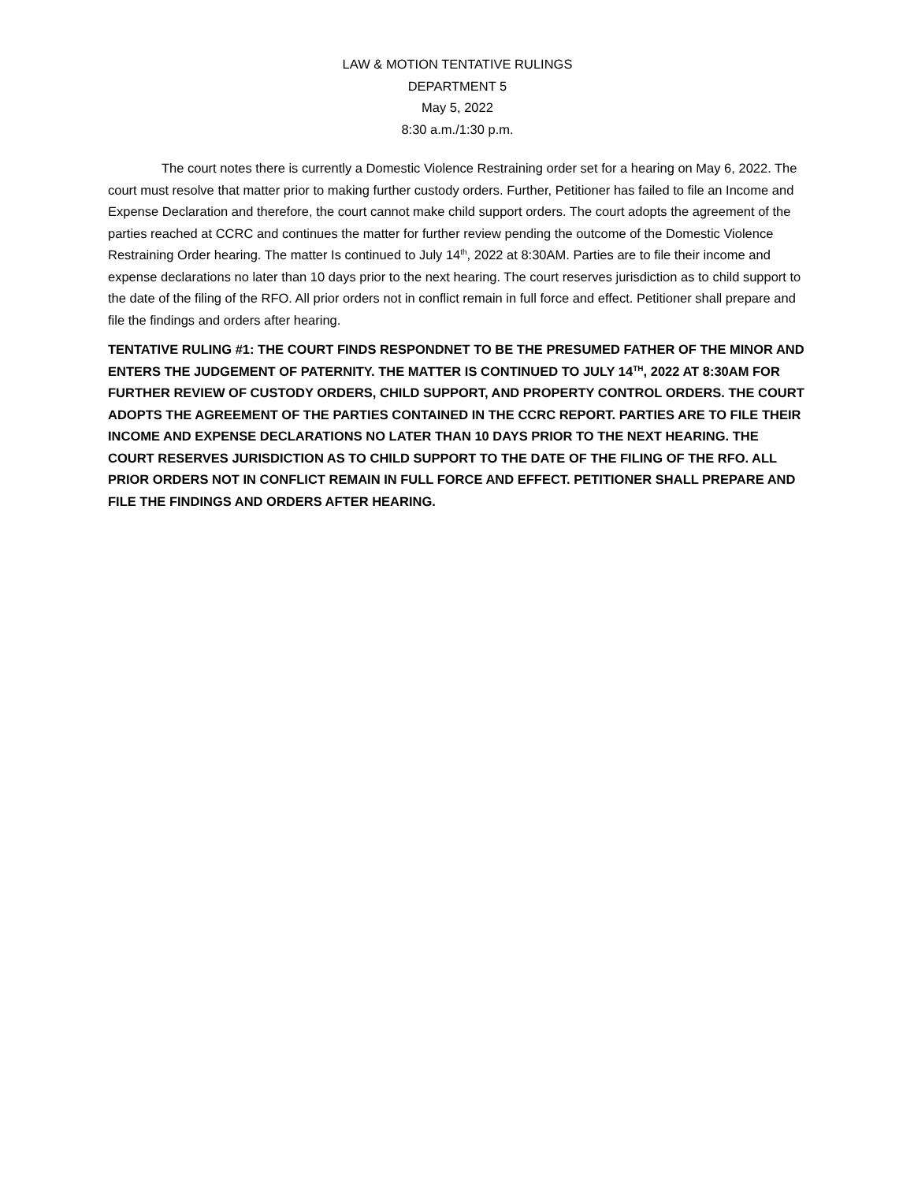LAW & MOTION TENTATIVE RULINGS
DEPARTMENT 5
May 5, 2022
8:30 a.m./1:30 p.m.
The court notes there is currently a Domestic Violence Restraining order set for a hearing on May 6, 2022. The court must resolve that matter prior to making further custody orders. Further, Petitioner has failed to file an Income and Expense Declaration and therefore, the court cannot make child support orders. The court adopts the agreement of the parties reached at CCRC and continues the matter for further review pending the outcome of the Domestic Violence Restraining Order hearing. The matter Is continued to July 14<sup>th</sup>, 2022 at 8:30AM. Parties are to file their income and expense declarations no later than 10 days prior to the next hearing. The court reserves jurisdiction as to child support to the date of the filing of the RFO. All prior orders not in conflict remain in full force and effect. Petitioner shall prepare and file the findings and orders after hearing.
TENTATIVE RULING #1: THE COURT FINDS RESPONDNET TO BE THE PRESUMED FATHER OF THE MINOR AND ENTERS THE JUDGEMENT OF PATERNITY. THE MATTER IS CONTINUED TO JULY 14<sup>TH</sup>, 2022 AT 8:30AM FOR FURTHER REVIEW OF CUSTODY ORDERS, CHILD SUPPORT, AND PROPERTY CONTROL ORDERS. THE COURT ADOPTS THE AGREEMENT OF THE PARTIES CONTAINED IN THE CCRC REPORT. PARTIES ARE TO FILE THEIR INCOME AND EXPENSE DECLARATIONS NO LATER THAN 10 DAYS PRIOR TO THE NEXT HEARING. THE COURT RESERVES JURISDICTION AS TO CHILD SUPPORT TO THE DATE OF THE FILING OF THE RFO. ALL PRIOR ORDERS NOT IN CONFLICT REMAIN IN FULL FORCE AND EFFECT. PETITIONER SHALL PREPARE AND FILE THE FINDINGS AND ORDERS AFTER HEARING.